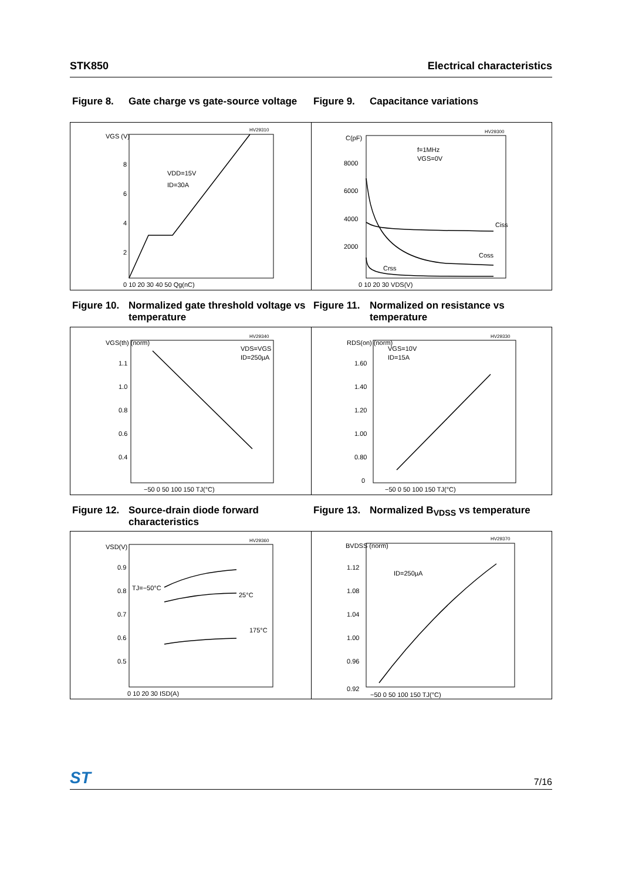STK850 Electrical characteristics
Figure 8. Gate charge vs gate-source voltage
Figure 9. Capacitance variations
VGS (V)
HV29310
VDD=15V
ID=30A
8
6
4
2
0 10 20 30 40 50 Qg(nC)
C(pF)
HV29300
f=1MHz
VGS=0V
8000
6000
4000
2000
Ciss
Coss
Crss
0 10 20 30 VDS(V)
Figure 10. Normalized gate threshold voltage vs temperature
Figure 11. Normalized on resistance vs temperature
VGS(th) (norm)
HV29340
VDS=VGS
ID=250µA
1.1
1.0
0.8
0.6
0.4
−50 0 50 100 150 TJ(°C)
RDS(on) (norm)
HV29330
VGS=10V
ID=15A
1.60
1.40
1.20
1.00
0.80
0
−50 0 50 100 150 TJ(°C)
Figure 12. Source-drain diode forward characteristics
Figure 13. Normalized B<sub>VDSS</sub> vs temperature
VSD(V)
HV29360
TJ=−50°C
25°C
175°C
0.9
0.8
0.7
0.6
0.5
0 10 20 30 ISD(A)
BVDSS (norm)
HV29370
ID=250µA
1.12
1.08
1.04
1.00
0.96
0.92
−50 0 50 100 150 TJ(°C)
ST 7/16